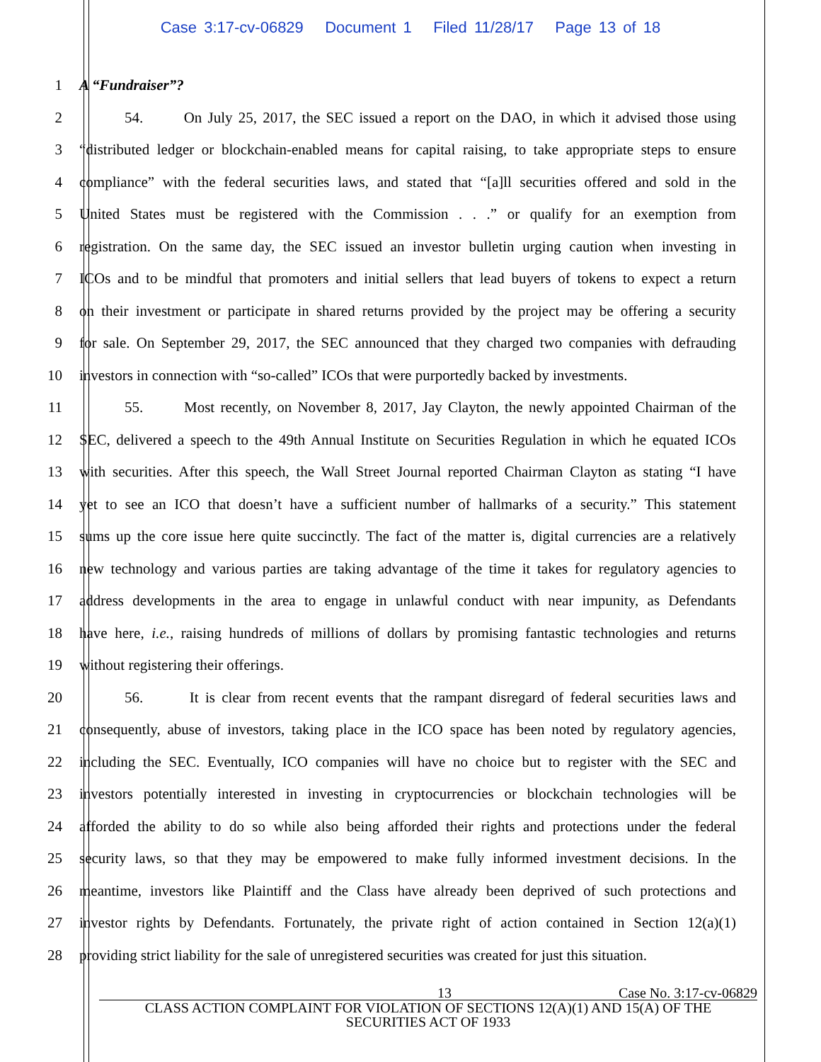Case 3:17-cv-06829 Document 1 Filed 11/28/17 Page 13 of 18
1 A “Fundraiser”?
2 54. On July 25, 2017, the SEC issued a report on the DAO, in which it advised those using
3 “distributed ledger or blockchain-enabled means for capital raising, to take appropriate steps to ensure
4 compliance” with the federal securities laws, and stated that “[a]ll securities offered and sold in the
5 United States must be registered with the Commission . . .” or qualify for an exemption from
6 registration. On the same day, the SEC issued an investor bulletin urging caution when investing in
7 ICOs and to be mindful that promoters and initial sellers that lead buyers of tokens to expect a return
8 on their investment or participate in shared returns provided by the project may be offering a security
9 for sale. On September 29, 2017, the SEC announced that they charged two companies with defrauding
10 investors in connection with “so-called” ICOs that were purportedly backed by investments.
11 55. Most recently, on November 8, 2017, Jay Clayton, the newly appointed Chairman of the
12 SEC, delivered a speech to the 49th Annual Institute on Securities Regulation in which he equated ICOs
13 with securities. After this speech, the Wall Street Journal reported Chairman Clayton as stating “I have
14 yet to see an ICO that doesn’t have a sufficient number of hallmarks of a security.” This statement
15 sums up the core issue here quite succinctly. The fact of the matter is, digital currencies are a relatively
16 new technology and various parties are taking advantage of the time it takes for regulatory agencies to
17 address developments in the area to engage in unlawful conduct with near impunity, as Defendants
18 have here, i.e., raising hundreds of millions of dollars by promising fantastic technologies and returns
19 without registering their offerings.
20 56. It is clear from recent events that the rampant disregard of federal securities laws and
21 consequently, abuse of investors, taking place in the ICO space has been noted by regulatory agencies,
22 including the SEC. Eventually, ICO companies will have no choice but to register with the SEC and
23 investors potentially interested in investing in cryptocurrencies or blockchain technologies will be
24 afforded the ability to do so while also being afforded their rights and protections under the federal
25 security laws, so that they may be empowered to make fully informed investment decisions. In the
26 meantime, investors like Plaintiff and the Class have already been deprived of such protections and
27 investor rights by Defendants. Fortunately, the private right of action contained in Section 12(a)(1)
28 providing strict liability for the sale of unregistered securities was created for just this situation.
13 Case No. 3:17-cv-06829
CLASS ACTION COMPLAINT FOR VIOLATION OF SECTIONS 12(A)(1) AND 15(A) OF THE
SECURITIES ACT OF 1933